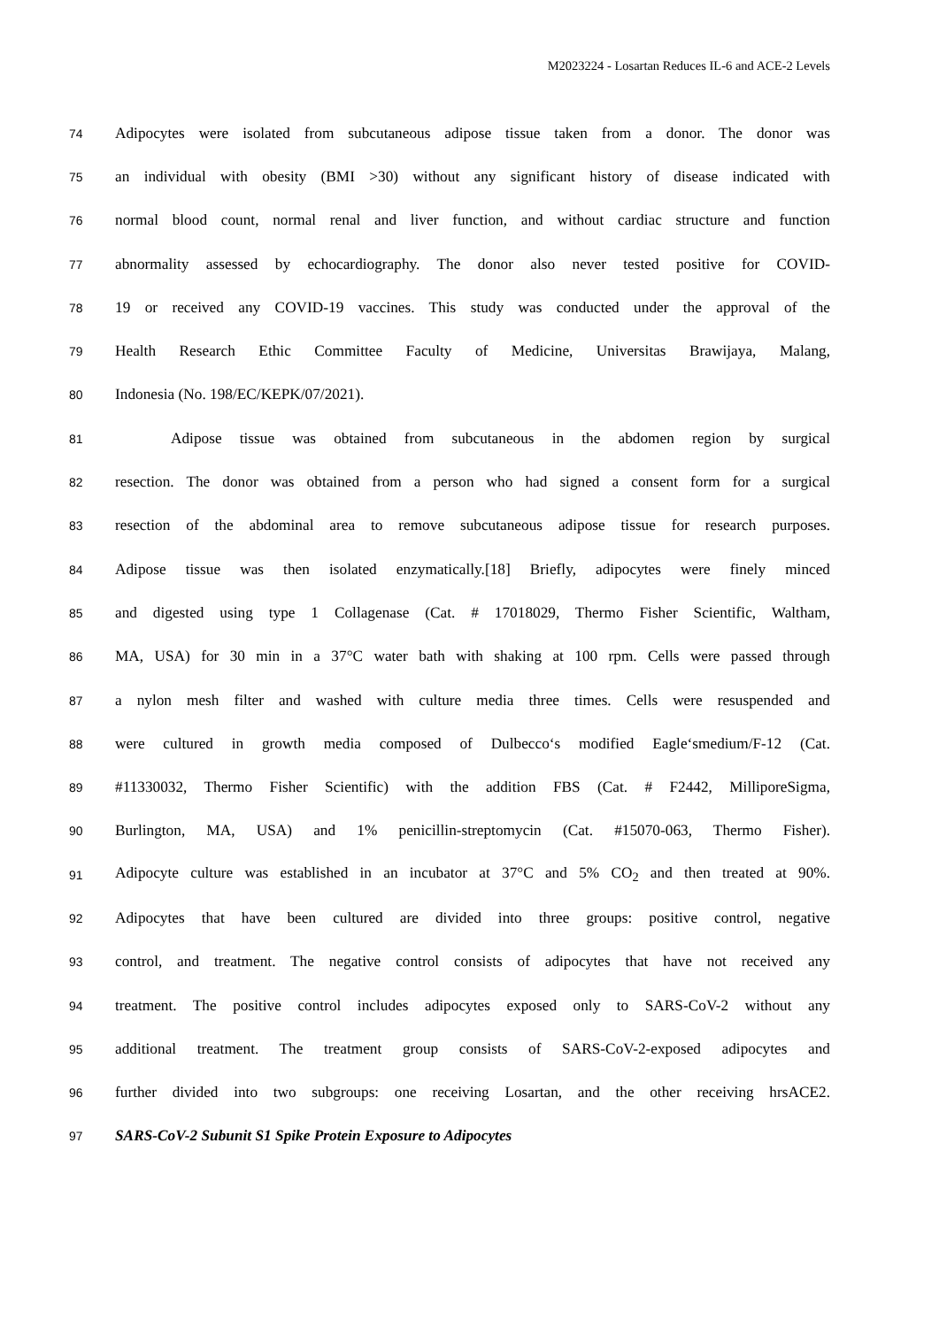M2023224 - Losartan Reduces IL-6 and ACE-2 Levels
74 Adipocytes were isolated from subcutaneous adipose tissue taken from a donor. The donor was
75 an individual with obesity (BMI >30) without any significant history of disease indicated with
76 normal blood count, normal renal and liver function, and without cardiac structure and function
77 abnormality assessed by echocardiography. The donor also never tested positive for COVID-
78 19 or received any COVID-19 vaccines. This study was conducted under the approval of the
79 Health Research Ethic Committee Faculty of Medicine, Universitas Brawijaya, Malang,
80 Indonesia (No. 198/EC/KEPK/07/2021).
81 Adipose tissue was obtained from subcutaneous in the abdomen region by surgical
82 resection. The donor was obtained from a person who had signed a consent form for a surgical
83 resection of the abdominal area to remove subcutaneous adipose tissue for research purposes.
84 Adipose tissue was then isolated enzymatically.[18] Briefly, adipocytes were finely minced
85 and digested using type 1 Collagenase (Cat. # 17018029, Thermo Fisher Scientific, Waltham,
86 MA, USA) for 30 min in a 37°C water bath with shaking at 100 rpm. Cells were passed through
87 a nylon mesh filter and washed with culture media three times. Cells were resuspended and
88 were cultured in growth media composed of Dulbecco‘s modified Eagle‘smedium/F-12 (Cat.
89 #11330032, Thermo Fisher Scientific) with the addition FBS (Cat. # F2442, MilliporeSigma,
90 Burlington, MA, USA) and 1% penicillin-streptomycin (Cat. #15070-063, Thermo Fisher).
91 Adipocyte culture was established in an incubator at 37°C and 5% CO<sub>2</sub> and then treated at 90%.
92 Adipocytes that have been cultured are divided into three groups: positive control, negative
93 control, and treatment. The negative control consists of adipocytes that have not received any
94 treatment. The positive control includes adipocytes exposed only to SARS-CoV-2 without any
95 additional treatment. The treatment group consists of SARS-CoV-2-exposed adipocytes and
96 further divided into two subgroups: one receiving Losartan, and the other receiving hrsACE2.
97 SARS-CoV-2 Subunit S1 Spike Protein Exposure to Adipocytes